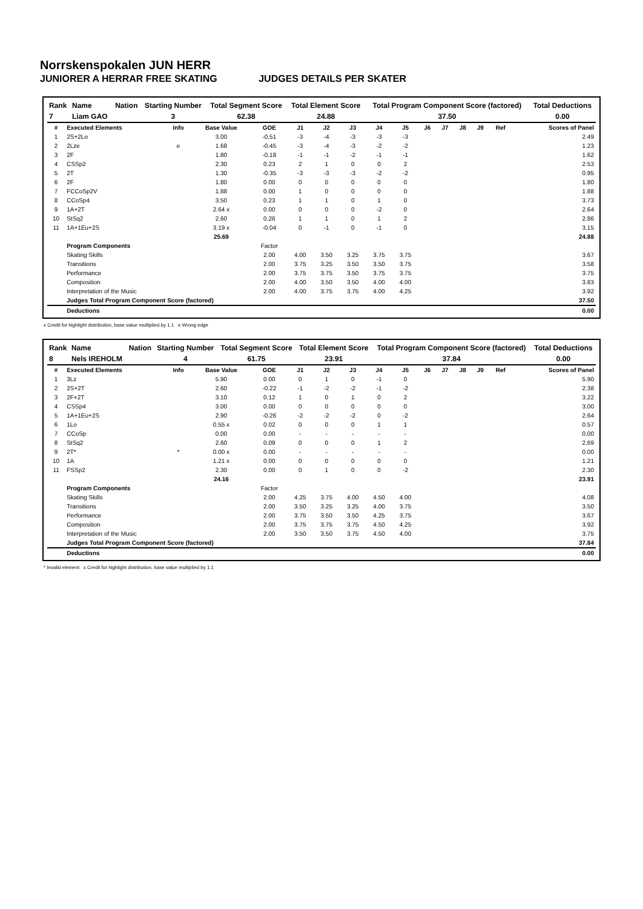Norrskenspokalen JUN HERR
JUNIORER A HERRAR FREE SKATING JUDGES DETAILS PER SKATER
| Rank | Name | Nation | Starting Number | Total Segment Score | Total Element Score | Total Program Component Score (factored) | Total Deductions |
| --- | --- | --- | --- | --- | --- | --- | --- |
| 7 | Liam GAO | | 3 | 62.38 | 24.88 | 37.50 | 0.00 |
| # | Executed Elements | Info | Base Value | GOE | J1 | J2 | J3 | J4 | J5 | J6 | J7 | J8 | J9 | Ref | Scores of Panel |
| --- | --- | --- | --- | --- | --- | --- | --- | --- | --- | --- | --- | --- | --- | --- | --- |
| 1 | 2S+2Lo | | 3.00 | -0.51 | -3 | -4 | -3 | -3 | -3 | | | | | | 2.49 |
| 2 | 2Lze | e | 1.68 | -0.45 | -3 | -4 | -3 | -2 | -2 | | | | | | 1.23 |
| 3 | 2F | | 1.80 | -0.18 | -1 | -1 | -2 | -1 | -1 | | | | | | 1.62 |
| 4 | CSSp2 | | 2.30 | 0.23 | 2 | 1 | 0 | 0 | 2 | | | | | | 2.53 |
| 5 | 2T | | 1.30 | -0.35 | -3 | -3 | -3 | -2 | -2 | | | | | | 0.95 |
| 6 | 2F | | 1.80 | 0.00 | 0 | 0 | 0 | 0 | 0 | | | | | | 1.80 |
| 7 | FCCoSp2V | | 1.88 | 0.00 | 1 | 0 | 0 | 0 | 0 | | | | | | 1.88 |
| 8 | CCoSp4 | | 3.50 | 0.23 | 1 | 1 | 0 | 1 | 0 | | | | | | 3.73 |
| 9 | 1A+2T | | 2.64 x | 0.00 | 0 | 0 | 0 | -2 | 0 | | | | | | 2.64 |
| 10 | StSq2 | | 2.60 | 0.26 | 1 | 1 | 0 | 1 | 2 | | | | | | 2.86 |
| 11 | 1A+1Eu+2S | | 3.19 x | -0.04 | 0 | -1 | 0 | -1 | 0 | | | | | | 3.15 |
| | | | 25.69 | | | | | | | | | | | | 24.88 |
| | Program Components | | | Factor | | | | | | | | | | | |
| | Skating Skills | | | 2.00 | 4.00 | 3.50 | 3.25 | 3.75 | 3.75 | | | | | | 3.67 |
| | Transitions | | | 2.00 | 3.75 | 3.25 | 3.50 | 3.50 | 3.75 | | | | | | 3.58 |
| | Performance | | | 2.00 | 3.75 | 3.75 | 3.50 | 3.75 | 3.75 | | | | | | 3.75 |
| | Composition | | | 2.00 | 4.00 | 3.50 | 3.50 | 4.00 | 4.00 | | | | | | 3.83 |
| | Interpretation of the Music | | | 2.00 | 4.00 | 3.75 | 3.75 | 4.00 | 4.25 | | | | | | 3.92 |
| | Judges Total Program Component Score (factored) | | | | | | | | | | | | | | 37.50 |
| | Deductions | | | | | | | | | | | | | | 0.00 |
x Credit for highlight distribution, base value multiplied by 1.1 e Wrong edge
| Rank | Name | Nation | Starting Number | Total Segment Score | Total Element Score | Total Program Component Score (factored) | Total Deductions |
| --- | --- | --- | --- | --- | --- | --- | --- |
| 8 | Nels IREHOLM | | 4 | 61.75 | 23.91 | 37.84 | 0.00 |
| # | Executed Elements | Info | Base Value | GOE | J1 | J2 | J3 | J4 | J5 | J6 | J7 | J8 | J9 | Ref | Scores of Panel |
| --- | --- | --- | --- | --- | --- | --- | --- | --- | --- | --- | --- | --- | --- | --- | --- |
| 1 | 3Lz | | 5.90 | 0.00 | 0 | 1 | 0 | -1 | 0 | | | | | | 5.90 |
| 2 | 2S+2T | | 2.60 | -0.22 | -1 | -2 | -2 | -1 | -2 | | | | | | 2.38 |
| 3 | 2F+2T | | 3.10 | 0.12 | 1 | 0 | 1 | 0 | 2 | | | | | | 3.22 |
| 4 | CSSp4 | | 3.00 | 0.00 | 0 | 0 | 0 | 0 | 0 | | | | | | 3.00 |
| 5 | 1A+1Eu+2S | | 2.90 | -0.26 | -2 | -2 | -2 | 0 | -2 | | | | | | 2.64 |
| 6 | 1Lo | | 0.55 x | 0.02 | 0 | 0 | 0 | 1 | 1 | | | | | | 0.57 |
| 7 | CCoSp | | 0.00 | 0.00 | - | - | - | - | - | | | | | | 0.00 |
| 8 | StSq2 | | 2.60 | 0.09 | 0 | 0 | 0 | 1 | 2 | | | | | | 2.69 |
| 9 | 2T* | * | 0.00 x | 0.00 | - | - | - | - | - | | | | | | 0.00 |
| 10 | 1A | | 1.21 x | 0.00 | 0 | 0 | 0 | 0 | 0 | | | | | | 1.21 |
| 11 | FSSp2 | | 2.30 | 0.00 | 0 | 1 | 0 | 0 | -2 | | | | | | 2.30 |
| | | | 24.16 | | | | | | | | | | | | 23.91 |
| | Program Components | | | Factor | | | | | | | | | | | |
| | Skating Skills | | | 2.00 | 4.25 | 3.75 | 4.00 | 4.50 | 4.00 | | | | | | 4.08 |
| | Transitions | | | 2.00 | 3.50 | 3.25 | 3.25 | 4.00 | 3.75 | | | | | | 3.50 |
| | Performance | | | 2.00 | 3.75 | 3.50 | 3.50 | 4.25 | 3.75 | | | | | | 3.67 |
| | Composition | | | 2.00 | 3.75 | 3.75 | 3.75 | 4.50 | 4.25 | | | | | | 3.92 |
| | Interpretation of the Music | | | 2.00 | 3.50 | 3.50 | 3.75 | 4.50 | 4.00 | | | | | | 3.75 |
| | Judges Total Program Component Score (factored) | | | | | | | | | | | | | | 37.84 |
| | Deductions | | | | | | | | | | | | | | 0.00 |
* Invalid element x Credit for highlight distribution, base value multiplied by 1.1